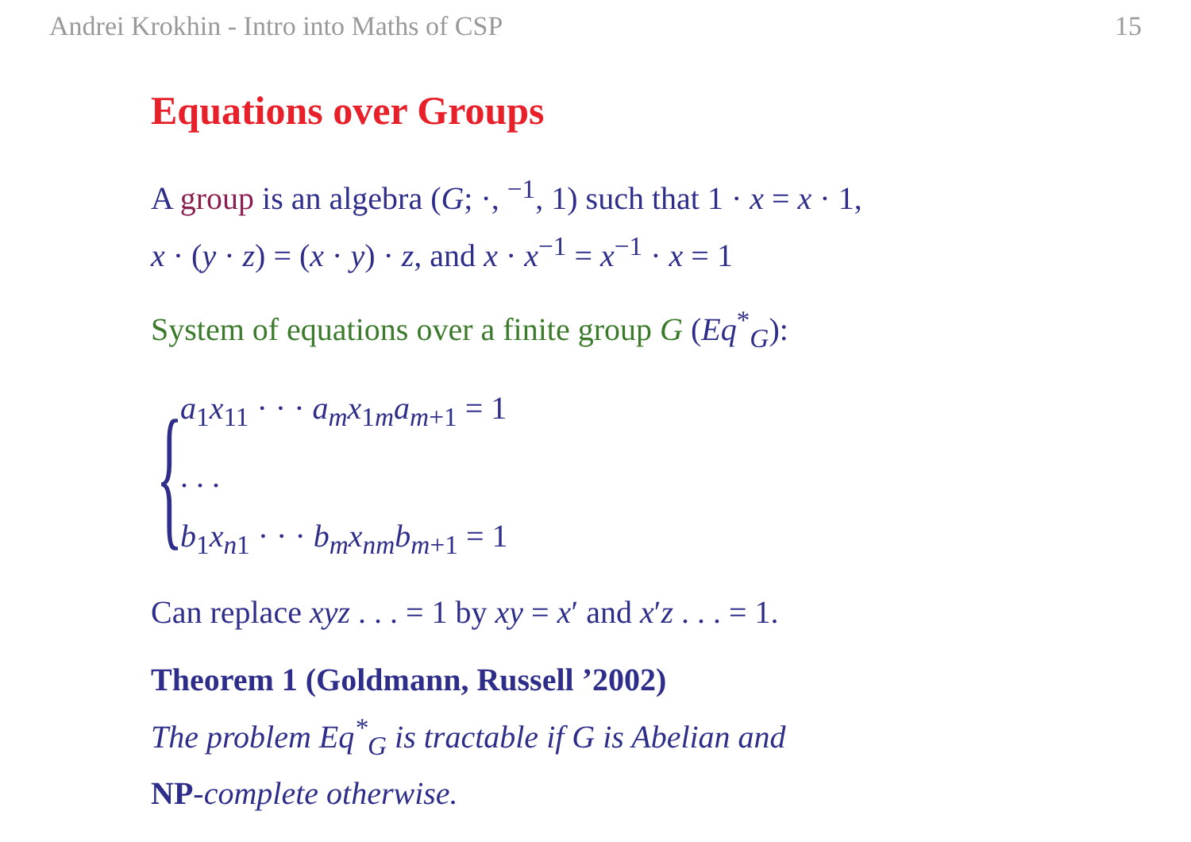Andrei Krokhin - Intro into Maths of CSP 15
Equations over Groups
A group is an algebra (G; ·, <sup>−1</sup>, 1) such that 1 · x = x · 1,
x · (y · z) = (x · y) · z, and x · x<sup>−1</sup> = x<sup>−1</sup> · x = 1
System of equations over a finite group G (Eq<sup>*</sup><sub>G</sub>):
{
a<sub>1</sub>x<sub>11</sub> · · · a<sub>m</sub> x<sub>1m</sub>a<sub>m+1</sub> = 1
. . .
b<sub>1</sub>x<sub>n1</sub> · · · b<sub>m</sub> x<sub>nm</sub>b<sub>m+1</sub> = 1
Can replace xyz . . . = 1 by xy = x′ and x′z . . . = 1.
Theorem 1 (Goldmann, Russell ’2002)
The problem Eq<sup>*</sup><sub>G</sub> is tractable if G is Abelian and
NP-complete otherwise.